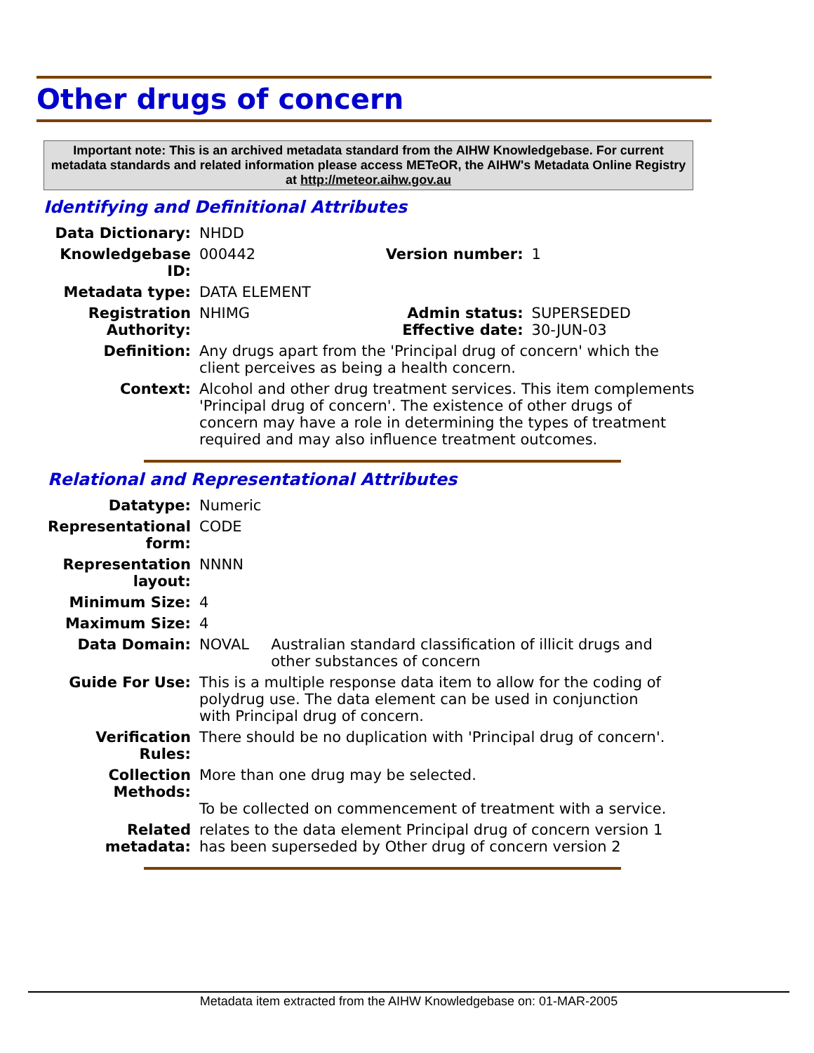Other drugs of concern
Important note: This is an archived metadata standard from the AIHW Knowledgebase. For current metadata standards and related information please access METeOR, the AIHW's Metadata Online Registry at http://meteor.aihw.gov.au
Identifying and Definitional Attributes
| Data Dictionary: | NHDD | | |
| Knowledgebase ID: | 000442 | Version number: | 1 |
| Metadata type: | DATA ELEMENT | | |
| Registration Authority: | NHIMG | Admin status: Effective date: | SUPERSEDED 30-JUN-03 |
| Definition: | Any drugs apart from the 'Principal drug of concern' which the client perceives as being a health concern. | | |
| Context: | Alcohol and other drug treatment services. This item complements 'Principal drug of concern'. The existence of other drugs of concern may have a role in determining the types of treatment required and may also influence treatment outcomes. | | |
Relational and Representational Attributes
| Datatype: | Numeric | |
| Representational form: | CODE | |
| Representation layout: | NNNN | |
| Minimum Size: | 4 | |
| Maximum Size: | 4 | |
| Data Domain: | NOVAL | Australian standard classification of illicit drugs and other substances of concern |
| Guide For Use: | This is a multiple response data item to allow for the coding of polydrug use. The data element can be used in conjunction with Principal drug of concern. | |
| Verification Rules: | There should be no duplication with 'Principal drug of concern'. | |
| Collection Methods: | More than one drug may be selected. To be collected on commencement of treatment with a service. | |
| Related metadata: | relates to the data element Principal drug of concern version 1 has been superseded by Other drug of concern version 2 | |
Metadata item extracted from the AIHW Knowledgebase on: 01-MAR-2005